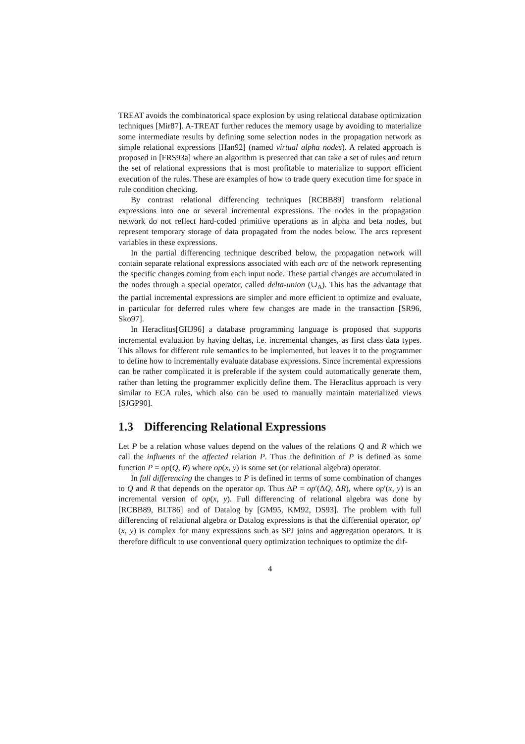TREAT avoids the combinatorical space explosion by using relational database optimization techniques [Mir87]. A-TREAT further reduces the memory usage by avoiding to materialize some intermediate results by defining some selection nodes in the propagation network as simple relational expressions [Han92] (named virtual alpha nodes). A related approach is proposed in [FRS93a] where an algorithm is presented that can take a set of rules and return the set of relational expressions that is most profitable to materialize to support efficient execution of the rules. These are examples of how to trade query execution time for space in rule condition checking.
By contrast relational differencing techniques [RCBB89] transform relational expressions into one or several incremental expressions. The nodes in the propagation network do not reflect hard-coded primitive operations as in alpha and beta nodes, but represent temporary storage of data propagated from the nodes below. The arcs represent variables in these expressions.
In the partial differencing technique described below, the propagation network will contain separate relational expressions associated with each arc of the network representing the specific changes coming from each input node. These partial changes are accumulated in the nodes through a special operator, called delta-union (∪<sub>Δ</sub>). This has the advantage that the partial incremental expressions are simpler and more efficient to optimize and evaluate, in particular for deferred rules where few changes are made in the transaction [SR96, Sko97].
In Heraclitus[GHJ96] a database programming language is proposed that supports incremental evaluation by having deltas, i.e. incremental changes, as first class data types. This allows for different rule semantics to be implemented, but leaves it to the programmer to define how to incrementally evaluate database expressions. Since incremental expressions can be rather complicated it is preferable if the system could automatically generate them, rather than letting the programmer explicitly define them. The Heraclitus approach is very similar to ECA rules, which also can be used to manually maintain materialized views [SJGP90].
1.3 Differencing Relational Expressions
Let P be a relation whose values depend on the values of the relations Q and R which we call the influents of the affected relation P. Thus the definition of P is defined as some function P = op(Q, R) where op(x, y) is some set (or relational algebra) operator.
In full differencing the changes to P is defined in terms of some combination of changes to Q and R that depends on the operator op. Thus ΔP = op′(ΔQ, ΔR), where op′(x, y) is an incremental version of op(x, y). Full differencing of relational algebra was done by [RCBB89, BLT86] and of Datalog by [GM95, KM92, DS93]. The problem with full differencing of relational algebra or Datalog expressions is that the differential operator, op′(x, y) is complex for many expressions such as SPJ joins and aggregation operators. It is therefore difficult to use conventional query optimization techniques to optimize the dif-
4